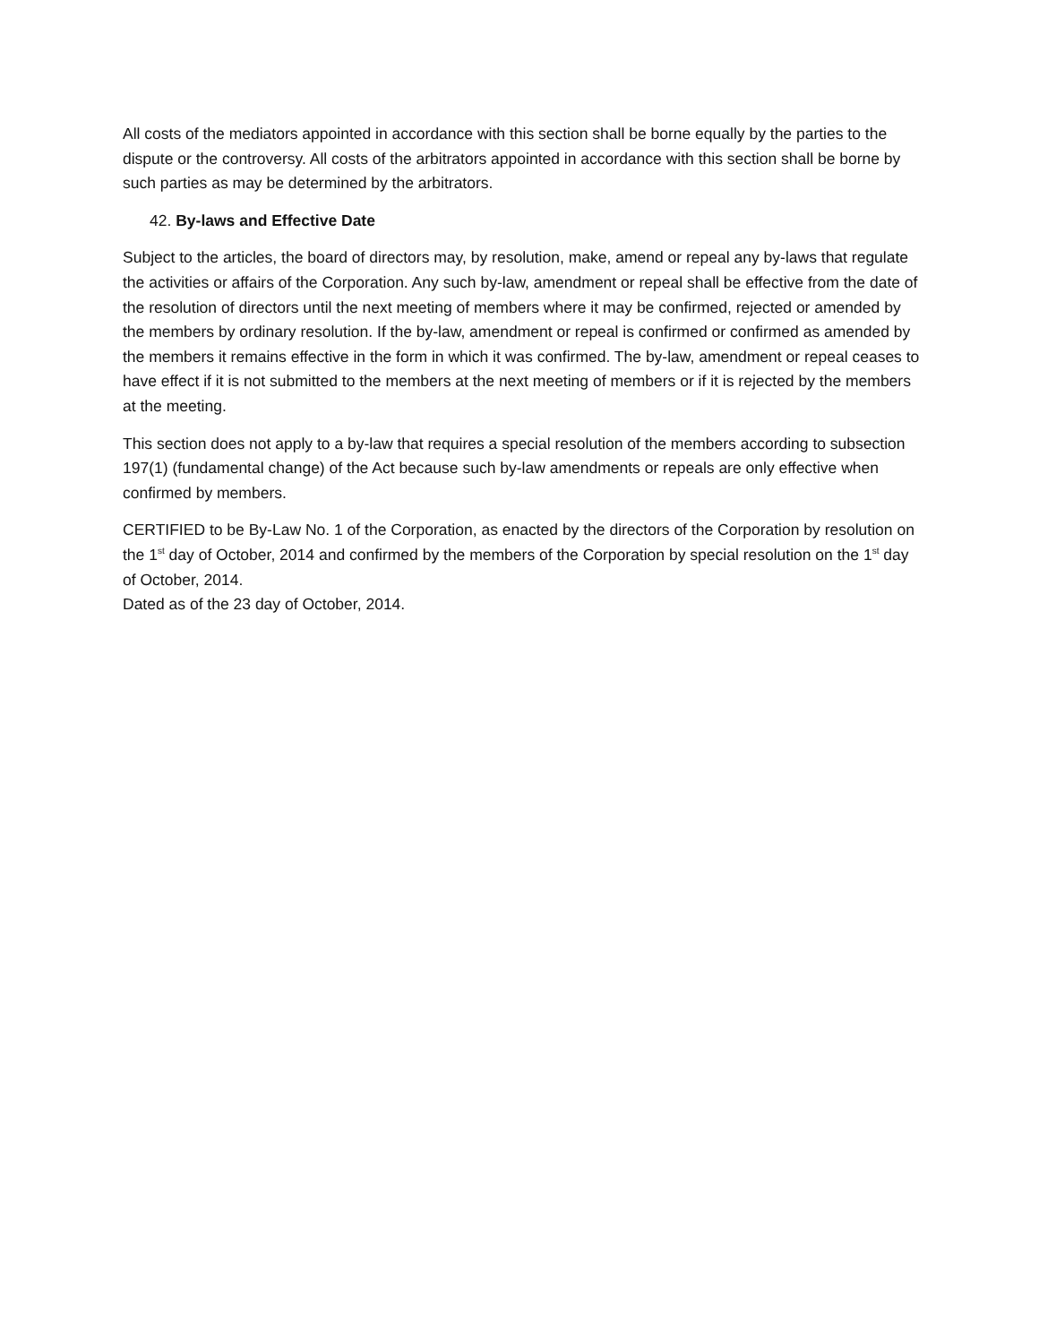All costs of the mediators appointed in accordance with this section shall be borne equally by the parties to the dispute or the controversy. All costs of the arbitrators appointed in accordance with this section shall be borne by such parties as may be determined by the arbitrators.
42. By-laws and Effective Date
Subject to the articles, the board of directors may, by resolution, make, amend or repeal any by-laws that regulate the activities or affairs of the Corporation. Any such by-law, amendment or repeal shall be effective from the date of the resolution of directors until the next meeting of members where it may be confirmed, rejected or amended by the members by ordinary resolution. If the by-law, amendment or repeal is confirmed or confirmed as amended by the members it remains effective in the form in which it was confirmed. The by-law, amendment or repeal ceases to have effect if it is not submitted to the members at the next meeting of members or if it is rejected by the members at the meeting.
This section does not apply to a by-law that requires a special resolution of the members according to subsection 197(1) (fundamental change) of the Act because such by-law amendments or repeals are only effective when confirmed by members.
CERTIFIED to be By-Law No. 1 of the Corporation, as enacted by the directors of the Corporation by resolution on the 1<sup>st</sup> day of October, 2014 and confirmed by the members of the Corporation by special resolution on the 1<sup>st</sup> day of October, 2014.
Dated as of the 23 day of October, 2014.